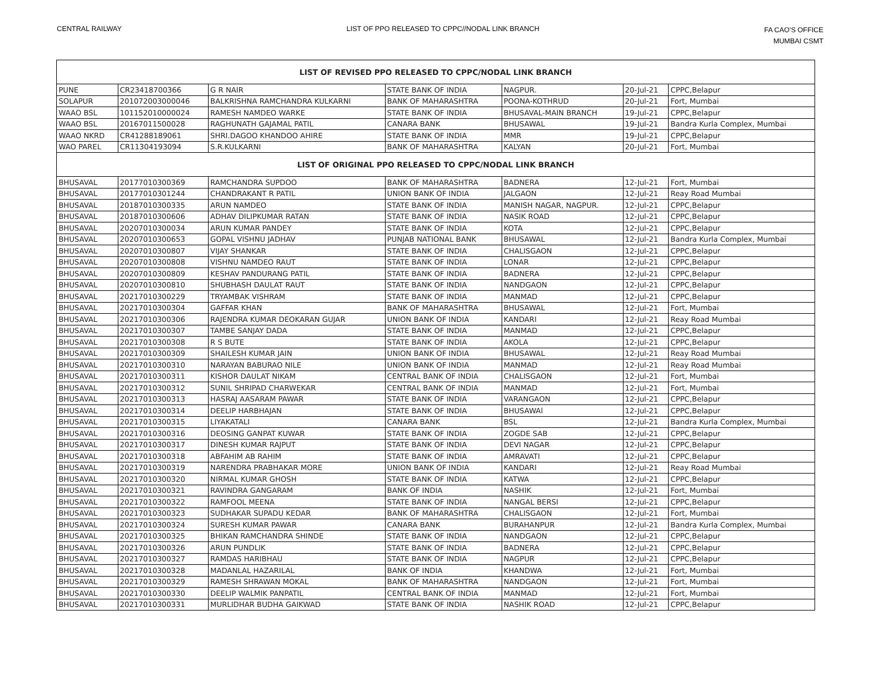CENTRAL RAILWAY LIST OF PPO RELEASED TO CPPC//NODAL LINK BRANCH
FA CAO'S OFFICE
MUMBAI CSMT
| LIST OF REVISED PPO RELEASED TO CPPC/NODAL LINK BRANCH | | | | | | |
| --- | --- | --- | --- | --- | --- | --- |
| PUNE | CR23418700366 | G R NAIR | STATE BANK OF INDIA | NAGPUR. | 20-Jul-21 | CPPC,Belapur |
| SOLAPUR | 201072003000046 | BALKRISHNA RAMCHANDRA KULKARNI | BANK OF MAHARASHTRA | POONA-KOTHRUD | 20-Jul-21 | Fort, Mumbai |
| WAAO BSL | 101152010000024 | RAMESH NAMDEO WARKE | STATE BANK OF INDIA | BHUSAVAL-MAIN BRANCH | 19-Jul-21 | CPPC,Belapur |
| WAAO BSL | 20167011500028 | RAGHUNATH GAJAMAL PATIL | CANARA BANK | BHUSAWAL | 19-Jul-21 | Bandra Kurla Complex, Mumbai |
| WAAO NKRD | CR41288189061 | SHRI.DAGOO KHANDOO AHIRE | STATE BANK OF INDIA | MMR | 19-Jul-21 | CPPC,Belapur |
| WAO PAREL | CR11304193094 | S.R.KULKARNI | BANK OF MAHARASHTRA | KALYAN | 20-Jul-21 | Fort, Mumbai |
| LIST OF ORIGINAL PPO RELEASED TO CPPC/NODAL LINK BRANCH | | | | | | |
| BHUSAVAL | 20177010300369 | RAMCHANDRA SUPDOO | BANK OF MAHARASHTRA | BADNERA | 12-Jul-21 | Fort, Mumbai |
| BHUSAVAL | 20177010301244 | CHANDRAKANT R PATIL | UNION BANK OF INDIA | JALGAON | 12-Jul-21 | Reay Road Mumbai |
| BHUSAVAL | 20187010300335 | ARUN NAMDEO | STATE BANK OF INDIA | MANISH NAGAR, NAGPUR. | 12-Jul-21 | CPPC,Belapur |
| BHUSAVAL | 20187010300606 | ADHAV DILIPKUMAR RATAN | STATE BANK OF INDIA | NASIK ROAD | 12-Jul-21 | CPPC,Belapur |
| BHUSAVAL | 20207010300034 | ARUN KUMAR PANDEY | STATE BANK OF INDIA | KOTA | 12-Jul-21 | CPPC,Belapur |
| BHUSAVAL | 20207010300653 | GOPAL VISHNU JADHAV | PUNJAB NATIONAL BANK | BHUSAWAL | 12-Jul-21 | Bandra Kurla Complex, Mumbai |
| BHUSAVAL | 20207010300807 | VIJAY SHANKAR | STATE BANK OF INDIA | CHALISGAON | 12-Jul-21 | CPPC,Belapur |
| BHUSAVAL | 20207010300808 | VISHNU NAMDEO RAUT | STATE BANK OF INDIA | LONAR | 12-Jul-21 | CPPC,Belapur |
| BHUSAVAL | 20207010300809 | KESHAV PANDURANG PATIL | STATE BANK OF INDIA | BADNERA | 12-Jul-21 | CPPC,Belapur |
| BHUSAVAL | 20207010300810 | SHUBHASH DAULAT RAUT | STATE BANK OF INDIA | NANDGAON | 12-Jul-21 | CPPC,Belapur |
| BHUSAVAL | 20217010300229 | TRYAMBAK VISHRAM | STATE BANK OF INDIA | MANMAD | 12-Jul-21 | CPPC,Belapur |
| BHUSAVAL | 20217010300304 | GAFFAR KHAN | BANK OF MAHARASHTRA | BHUSAWAL | 12-Jul-21 | Fort, Mumbai |
| BHUSAVAL | 20217010300306 | RAJENDRA KUMAR DEOKARAN GUJAR | UNION BANK OF INDIA | KANDARI | 12-Jul-21 | Reay Road Mumbai |
| BHUSAVAL | 20217010300307 | TAMBE SANJAY DADA | STATE BANK OF INDIA | MANMAD | 12-Jul-21 | CPPC,Belapur |
| BHUSAVAL | 20217010300308 | R S BUTE | STATE BANK OF INDIA | AKOLA | 12-Jul-21 | CPPC,Belapur |
| BHUSAVAL | 20217010300309 | SHAILESH KUMAR JAIN | UNION BANK OF INDIA | BHUSAWAL | 12-Jul-21 | Reay Road Mumbai |
| BHUSAVAL | 20217010300310 | NARAYAN BABURAO NILE | UNION BANK OF INDIA | MANMAD | 12-Jul-21 | Reay Road Mumbai |
| BHUSAVAL | 20217010300311 | KISHOR DAULAT NIKAM | CENTRAL BANK OF INDIA | CHALISGAON | 12-Jul-21 | Fort, Mumbai |
| BHUSAVAL | 20217010300312 | SUNIL SHRIPAD CHARWEKAR | CENTRAL BANK OF INDIA | MANMAD | 12-Jul-21 | Fort, Mumbai |
| BHUSAVAL | 20217010300313 | HASRAJ AASARAM PAWAR | STATE BANK OF INDIA | VARANGAON | 12-Jul-21 | CPPC,Belapur |
| BHUSAVAL | 20217010300314 | DEELIP HARBHAJAN | STATE BANK OF INDIA | BHUSAWAl | 12-Jul-21 | CPPC,Belapur |
| BHUSAVAL | 20217010300315 | LIYAKATALI | CANARA BANK | BSL | 12-Jul-21 | Bandra Kurla Complex, Mumbai |
| BHUSAVAL | 20217010300316 | DEOSING GANPAT KUWAR | STATE BANK OF INDIA | ZOGDE SAB | 12-Jul-21 | CPPC,Belapur |
| BHUSAVAL | 20217010300317 | DINESH KUMAR RAJPUT | STATE BANK OF INDIA | DEVI NAGAR | 12-Jul-21 | CPPC,Belapur |
| BHUSAVAL | 20217010300318 | ABFAHIM AB RAHIM | STATE BANK OF INDIA | AMRAVATI | 12-Jul-21 | CPPC,Belapur |
| BHUSAVAL | 20217010300319 | NARENDRA PRABHAKAR MORE | UNION BANK OF INDIA | KANDARI | 12-Jul-21 | Reay Road Mumbai |
| BHUSAVAL | 20217010300320 | NIRMAL KUMAR GHOSH | STATE BANK OF INDIA | KATWA | 12-Jul-21 | CPPC,Belapur |
| BHUSAVAL | 20217010300321 | RAVINDRA GANGARAM | BANK OF INDIA | NASHIK | 12-Jul-21 | Fort, Mumbai |
| BHUSAVAL | 20217010300322 | RAMFOOL MEENA | STATE BANK OF INDIA | NANGAL BERSI | 12-Jul-21 | CPPC,Belapur |
| BHUSAVAL | 20217010300323 | SUDHAKAR SUPADU KEDAR | BANK OF MAHARASHTRA | CHALISGAON | 12-Jul-21 | Fort, Mumbai |
| BHUSAVAL | 20217010300324 | SURESH KUMAR PAWAR | CANARA BANK | BURAHANPUR | 12-Jul-21 | Bandra Kurla Complex, Mumbai |
| BHUSAVAL | 20217010300325 | BHIKAN RAMCHANDRA SHINDE | STATE BANK OF INDIA | NANDGAON | 12-Jul-21 | CPPC,Belapur |
| BHUSAVAL | 20217010300326 | ARUN PUNDLIK | STATE BANK OF INDIA | BADNERA | 12-Jul-21 | CPPC,Belapur |
| BHUSAVAL | 20217010300327 | RAMDAS HARIBHAU | STATE BANK OF INDIA | NAGPUR | 12-Jul-21 | CPPC,Belapur |
| BHUSAVAL | 20217010300328 | MADANLAL HAZARILAL | BANK OF INDIA | KHANDWA | 12-Jul-21 | Fort, Mumbai |
| BHUSAVAL | 20217010300329 | RAMESH SHRAWAN MOKAL | BANK OF MAHARASHTRA | NANDGAON | 12-Jul-21 | Fort, Mumbai |
| BHUSAVAL | 20217010300330 | DEELIP WALMIK PANPATIL | CENTRAL BANK OF INDIA | MANMAD | 12-Jul-21 | Fort, Mumbai |
| BHUSAVAL | 20217010300331 | MURLIDHAR BUDHA GAIKWAD | STATE BANK OF INDIA | NASHIK ROAD | 12-Jul-21 | CPPC,Belapur |